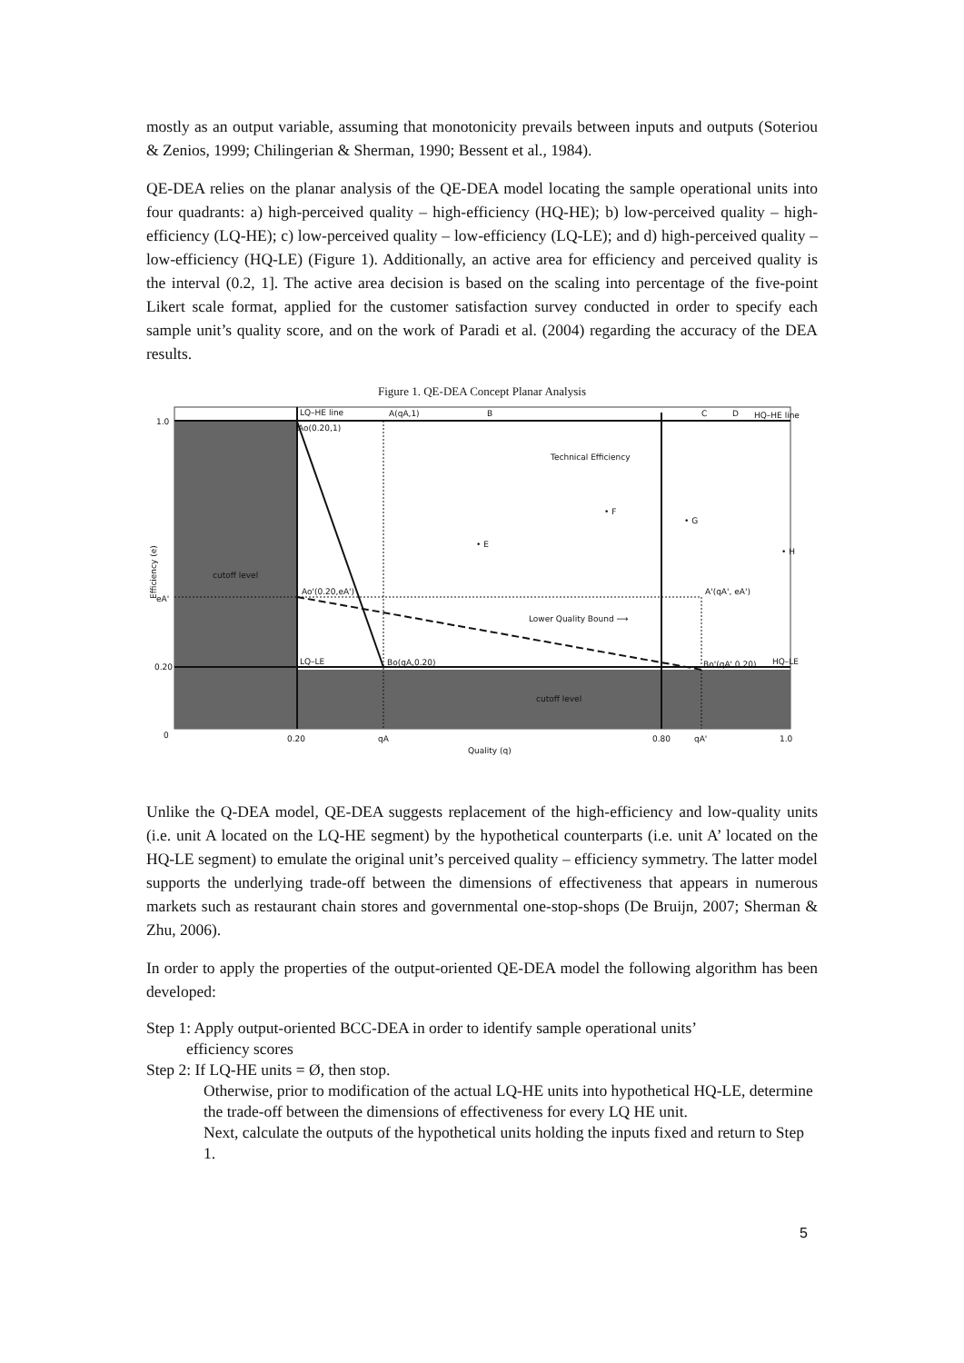mostly as an output variable, assuming that monotonicity prevails between inputs and outputs (Soteriou & Zenios, 1999; Chilingerian & Sherman, 1990; Bessent et al., 1984).
QE-DEA relies on the planar analysis of the QE-DEA model locating the sample operational units into four quadrants: a) high-perceived quality – high-efficiency (HQ-HE); b) low-perceived quality – high-efficiency (LQ-HE); c) low-perceived quality – low-efficiency (LQ-LE); and d) high-perceived quality – low-efficiency (HQ-LE) (Figure 1). Additionally, an active area for efficiency and perceived quality is the interval (0.2, 1]. The active area decision is based on the scaling into percentage of the five-point Likert scale format, applied for the customer satisfaction survey conducted in order to specify each sample unit’s quality score, and on the work of Paradi et al. (2004) regarding the accuracy of the DEA results.
Figure 1. QE-DEA Concept Planar Analysis
LQ–HE line
A(qA,1)
B
C
D
HQ–HE line
Ao(0.20,1)
Technical Efficiency
• F
• G
• E
• H
cutoff level
Ao'(0.20,eA')
A'(qA', eA')
Lower Quality Bound ⟶
LQ–LE
Bo(qA,0.20)
Bo'(qA',0.20)
HQ–LE
cutoff level
1.0
eA'
0.20
0
0.20
qA
0.80
qA'
1.0
Quality (q)
Efficiency (e)
Unlike the Q-DEA model, QE-DEA suggests replacement of the high-efficiency and low-quality units (i.e. unit A located on the LQ-HE segment) by the hypothetical counterparts (i.e. unit A’ located on the HQ-LE segment) to emulate the original unit’s perceived quality – efficiency symmetry. The latter model supports the underlying trade-off between the dimensions of effectiveness that appears in numerous markets such as restaurant chain stores and governmental one-stop-shops (De Bruijn, 2007; Sherman & Zhu, 2006).
In order to apply the properties of the output-oriented QE-DEA model the following algorithm has been developed:
Step 1: Apply output-oriented BCC-DEA in order to identify sample operational units’
efficiency scores
Step 2: If LQ-HE units = Ø, then stop.
Otherwise, prior to modification of the actual LQ-HE units into hypothetical HQ-LE, determine the trade-off between the dimensions of effectiveness for every LQ HE unit.
Next, calculate the outputs of the hypothetical units holding the inputs fixed and return to Step 1.
5